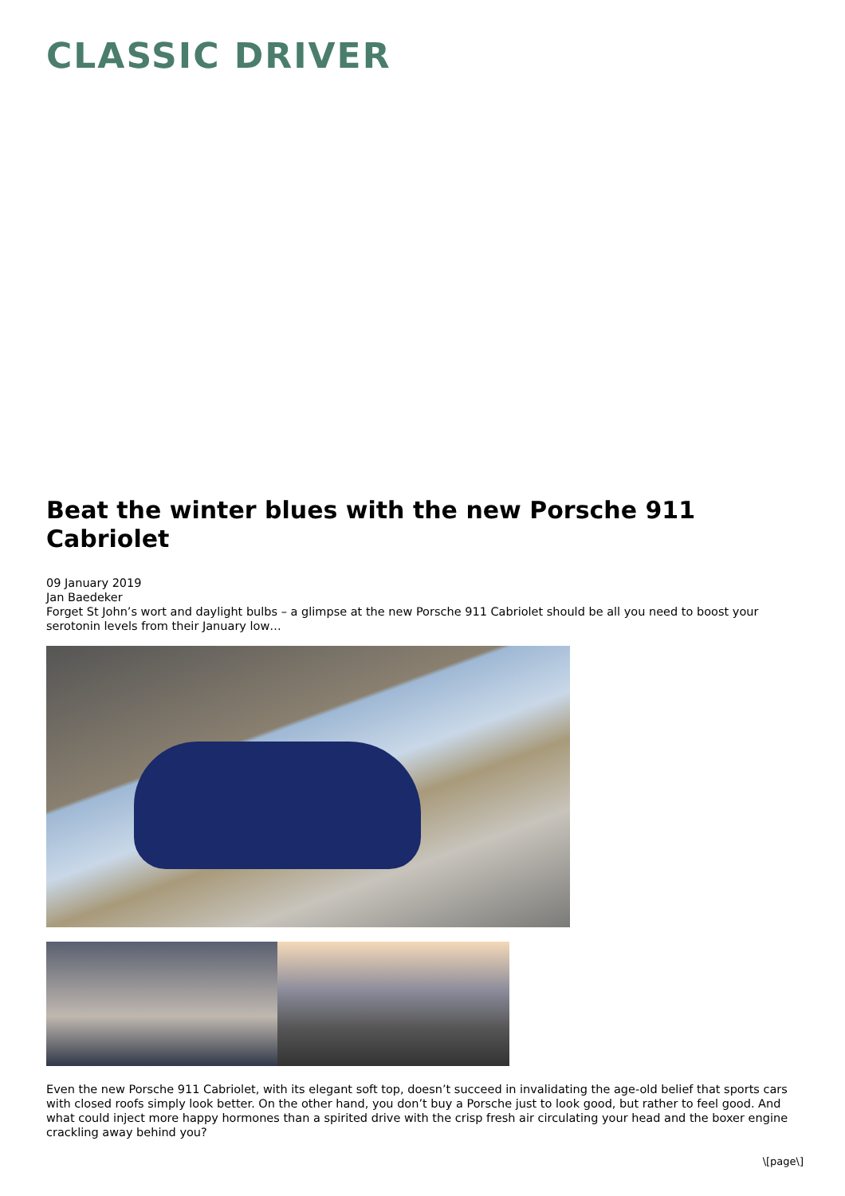CLASSIC DRIVER
Beat the winter blues with the new Porsche 911 Cabriolet
09 January 2019
Jan Baedeker
Forget St John’s wort and daylight bulbs – a glimpse at the new Porsche 911 Cabriolet should be all you need to boost your serotonin levels from their January low…
Even the new Porsche 911 Cabriolet, with its elegant soft top, doesn’t succeed in invalidating the age-old belief that sports cars with closed roofs simply look better. On the other hand, you don’t buy a Porsche just to look good, but rather to feel good. And what could inject more happy hormones than a spirited drive with the crisp fresh air circulating your head and the boxer engine crackling away behind you?
\[page\]